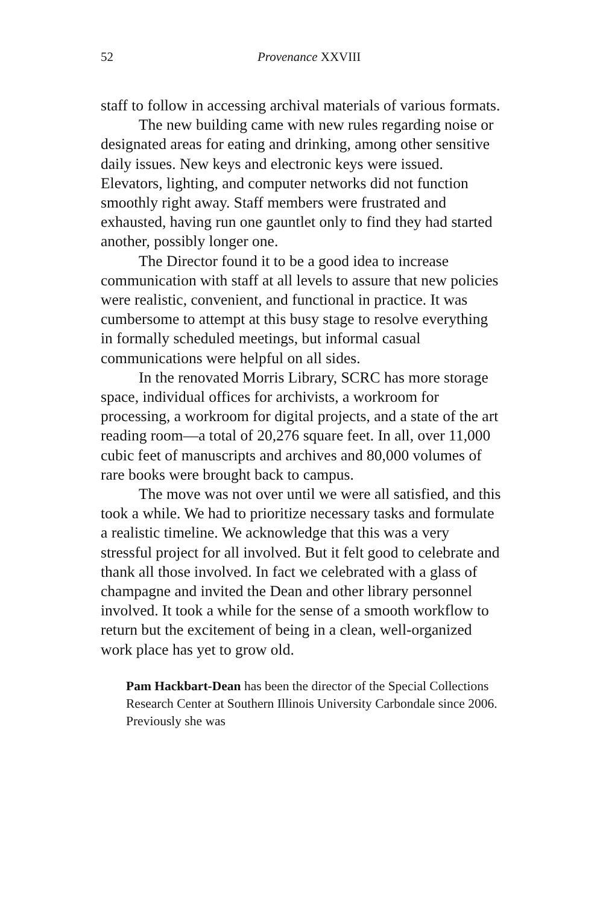52 Provenance XXVIII
staff to follow in accessing archival materials of various formats.
The new building came with new rules regarding noise or designated areas for eating and drinking, among other sensitive daily issues. New keys and electronic keys were issued. Elevators, lighting, and computer networks did not function smoothly right away. Staff members were frustrated and exhausted, having run one gauntlet only to find they had started another, possibly longer one.
The Director found it to be a good idea to increase communication with staff at all levels to assure that new policies were realistic, convenient, and functional in practice. It was cumbersome to attempt at this busy stage to resolve everything in formally scheduled meetings, but informal casual communications were helpful on all sides.
In the renovated Morris Library, SCRC has more storage space, individual offices for archivists, a workroom for processing, a workroom for digital projects, and a state of the art reading room―a total of 20,276 square feet. In all, over 11,000 cubic feet of manuscripts and archives and 80,000 volumes of rare books were brought back to campus.
The move was not over until we were all satisfied, and this took a while. We had to prioritize necessary tasks and formulate a realistic timeline. We acknowledge that this was a very stressful project for all involved. But it felt good to celebrate and thank all those involved. In fact we celebrated with a glass of champagne and invited the Dean and other library personnel involved. It took a while for the sense of a smooth workflow to return but the excitement of being in a clean, well-organized work place has yet to grow old.
Pam Hackbart-Dean has been the director of the Special Collections Research Center at Southern Illinois University Carbondale since 2006. Previously she was